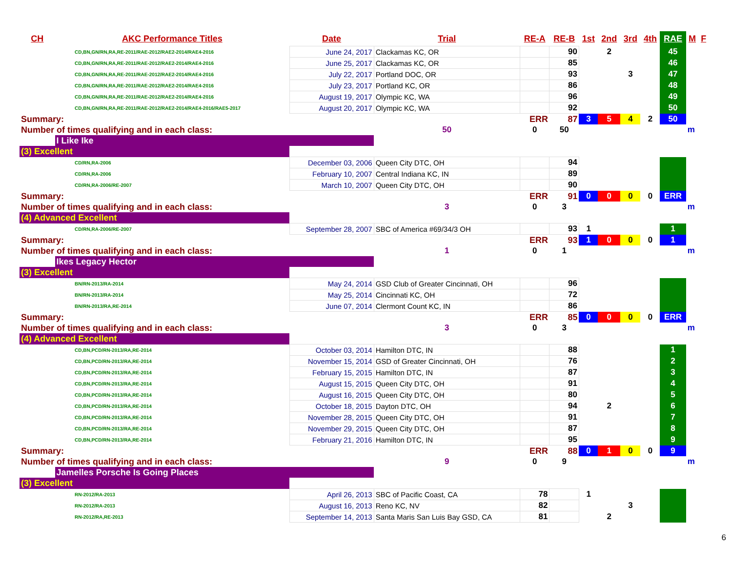| CH | AKC Performance Titles | Date | Trial | RE-A | RE-B | 1st | 2nd | 3rd | 4th | RAE | M | F |
| --- | --- | --- | --- | --- | --- | --- | --- | --- | --- | --- | --- | --- |
| CD,BN,GN/RN,RA,RE-2011/RAE-2012/RAE2-2014/RAE4-2016 | | June 24, 2017 | Clackamas KC, OR | | 90 | | 2 | | | 45 | | |
| CD,BN,GN/RN,RA,RE-2011/RAE-2012/RAE2-2014/RAE4-2016 | | June 25, 2017 | Clackamas KC, OR | | 85 | | | | | 46 | | |
| CD,BN,GN/RN,RA,RE-2011/RAE-2012/RAE2-2014/RAE4-2016 | | July 22, 2017 | Portland DOC, OR | | 93 | | | 3 | | 47 | | |
| CD,BN,GN/RN,RA,RE-2011/RAE-2012/RAE2-2014/RAE4-2016 | | July 23, 2017 | Portland KC, OR | | 86 | | | | | 48 | | |
| CD,BN,GN/RN,RA,RE-2011/RAE-2012/RAE2-2014/RAE4-2016 | | August 19, 2017 | Olympic KC, WA | | 96 | | | | | 49 | | |
| CD,BN,GN/RN,RA,RE-2011/RAE-2012/RAE2-2014/RAE4-2016/RAE5-2017 | | August 20, 2017 | Olympic KC, WA | | 92 | | | | | 50 | | |
| Summary: | | | | ERR | 87 | 3 | 5 | 4 | 2 | 50 | | |
| Number of times qualifying and in each class: | | | 50 | 0 | 50 | | | | | | m | |
| | I Like Ike | | | | | | | | | | | |
| (3) Excellent | | | | | | | | | | | | |
| CD/RN,RA-2006 | | December 03, 2006 | Queen City DTC, OH | | 94 | | | | | | | |
| CD/RN,RA-2006 | | February 10, 2007 | Central Indiana KC, IN | | 89 | | | | | | | |
| CD/RN,RA-2006/RE-2007 | | March 10, 2007 | Queen City DTC, OH | | 90 | | | | | | | |
| Summary: | | | | ERR | 91 | 0 | 0 | 0 | 0 | ERR | | |
| Number of times qualifying and in each class: | | | 3 | 0 | 3 | | | | | | m | |
| (4) Advanced Excellent | | | | | | | | | | | | |
| CD/RN,RA-2006/RE-2007 | | September 28, 2007 | SBC of America #69/34/3 OH | | 93 | 1 | | | | 1 | | |
| Summary: | | | | ERR | 93 | 1 | 0 | 0 | 0 | 1 | | |
| Number of times qualifying and in each class: | | | 1 | 0 | 1 | | | | | | m | |
| | Ikes Legacy Hector | | | | | | | | | | | |
| (3) Excellent | | | | | | | | | | | | |
| BN/RN-2013/RA-2014 | | May 24, 2014 | GSD Club of Greater Cincinnati, OH | | 96 | | | | | | | |
| BN/RN-2013/RA-2014 | | May 25, 2014 | Cincinnati KC, OH | | 72 | | | | | | | |
| BN/RN-2013/RA,RE-2014 | | June 07, 2014 | Clermont Count KC, IN | | 86 | | | | | | | |
| Summary: | | | | ERR | 85 | 0 | 0 | 0 | 0 | ERR | | |
| Number of times qualifying and in each class: | | | 3 | 0 | 3 | | | | | | m | |
| (4) Advanced Excellent | | | | | | | | | | | | |
| CD,BN,PCD/RN-2013/RA,RE-2014 | | October 03, 2014 | Hamilton DTC, IN | | 88 | | | | | 1 | | |
| CD,BN,PCD/RN-2013/RA,RE-2014 | | November 15, 2014 | GSD of Greater Cincinnati, OH | | 76 | | | | | 2 | | |
| CD,BN,PCD/RN-2013/RA,RE-2014 | | February 15, 2015 | Hamilton DTC, IN | | 87 | | | | | 3 | | |
| CD,BN,PCD/RN-2013/RA,RE-2014 | | August 15, 2015 | Queen City DTC, OH | | 91 | | | | | 4 | | |
| CD,BN,PCD/RN-2013/RA,RE-2014 | | August 16, 2015 | Queen City DTC, OH | | 80 | | | | | 5 | | |
| CD,BN,PCD/RN-2013/RA,RE-2014 | | October 18, 2015 | Dayton DTC, OH | | 94 | | 2 | | | 6 | | |
| CD,BN,PCD/RN-2013/RA,RE-2014 | | November 28, 2015 | Queen City DTC, OH | | 91 | | | | | 7 | | |
| CD,BN,PCD/RN-2013/RA,RE-2014 | | November 29, 2015 | Queen City DTC, OH | | 87 | | | | | 8 | | |
| CD,BN,PCD/RN-2013/RA,RE-2014 | | February 21, 2016 | Hamilton DTC, IN | | 95 | | | | | 9 | | |
| Summary: | | | | ERR | 88 | 0 | 1 | 0 | 0 | 9 | | |
| Number of times qualifying and in each class: | | | 9 | 0 | 9 | | | | | | m | |
| | Jamelles Porsche Is Going Places | | | | | | | | | | | |
| (3) Excellent | | | | | | | | | | | | |
| RN-2012/RA-2013 | | April 26, 2013 | SBC of Pacific Coast, CA | 78 | | 1 | | | | | | |
| RN-2012/RA-2013 | | August 16, 2013 | Reno KC, NV | 82 | | | | 3 | | | | |
| RN-2012/RA,RE-2013 | | September 14, 2013 | Santa Maris San Luis Bay GSD, CA | 81 | | | 2 | | | | | |
6